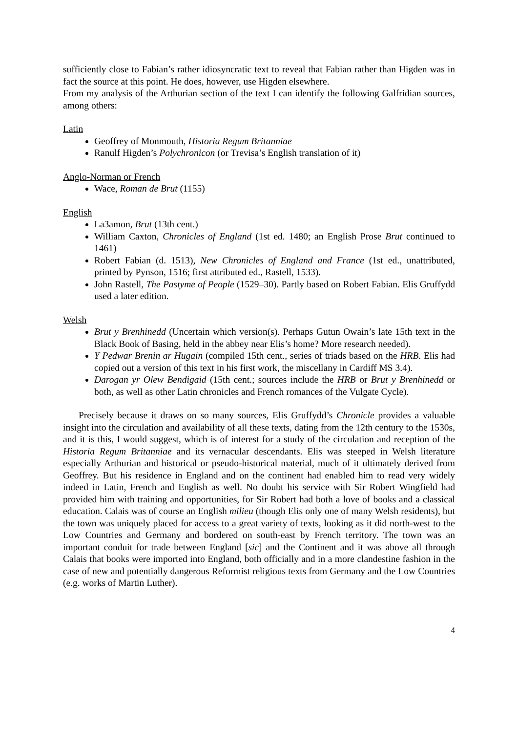sufficiently close to Fabian’s rather idiosyncratic text to reveal that Fabian rather than Higden was in fact the source at this point. He does, however, use Higden elsewhere.
From my analysis of the Arthurian section of the text I can identify the following Galfridian sources, among others:
Latin
Geoffrey of Monmouth, Historia Regum Britanniae
Ranulf Higden’s Polychronicon (or Trevisa’s English translation of it)
Anglo-Norman or French
Wace, Roman de Brut (1155)
English
La3amon, Brut (13th cent.)
William Caxton, Chronicles of England (1st ed. 1480; an English Prose Brut continued to 1461)
Robert Fabian (d. 1513), New Chronicles of England and France (1st ed., unattributed, printed by Pynson, 1516; first attributed ed., Rastell, 1533).
John Rastell, The Pastyme of People (1529–30). Partly based on Robert Fabian. Elis Gruffydd used a later edition.
Welsh
Brut y Brenhinedd (Uncertain which version(s). Perhaps Gutun Owain’s late 15th text in the Black Book of Basing, held in the abbey near Elis’s home? More research needed).
Y Pedwar Brenin ar Hugain (compiled 15th cent., series of triads based on the HRB. Elis had copied out a version of this text in his first work, the miscellany in Cardiff MS 3.4).
Darogan yr Olew Bendigaid (15th cent.; sources include the HRB or Brut y Brenhinedd or both, as well as other Latin chronicles and French romances of the Vulgate Cycle).
Precisely because it draws on so many sources, Elis Gruffydd’s Chronicle provides a valuable insight into the circulation and availability of all these texts, dating from the 12th century to the 1530s, and it is this, I would suggest, which is of interest for a study of the circulation and reception of the Historia Regum Britanniae and its vernacular descendants. Elis was steeped in Welsh literature especially Arthurian and historical or pseudo-historical material, much of it ultimately derived from Geoffrey. But his residence in England and on the continent had enabled him to read very widely indeed in Latin, French and English as well. No doubt his service with Sir Robert Wingfield had provided him with training and opportunities, for Sir Robert had both a love of books and a classical education. Calais was of course an English milieu (though Elis only one of many Welsh residents), but the town was uniquely placed for access to a great variety of texts, looking as it did north-west to the Low Countries and Germany and bordered on south-east by French territory. The town was an important conduit for trade between England [sic] and the Continent and it was above all through Calais that books were imported into England, both officially and in a more clandestine fashion in the case of new and potentially dangerous Reformist religious texts from Germany and the Low Countries (e.g. works of Martin Luther).
4